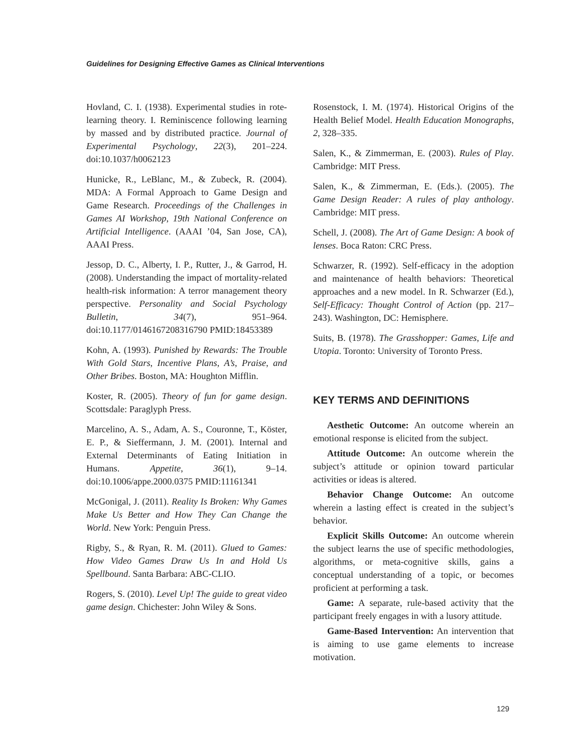Guidelines for Designing Effective Games as Clinical Interventions
Hovland, C. I. (1938). Experimental studies in rote-learning theory. I. Reminiscence following learning by massed and by distributed practice. Journal of Experimental Psychology, 22(3), 201–224. doi:10.1037/h0062123
Hunicke, R., LeBlanc, M., & Zubeck, R. (2004). MDA: A Formal Approach to Game Design and Game Research. Proceedings of the Challenges in Games AI Workshop, 19th National Conference on Artificial Intelligence. (AAAI ’04, San Jose, CA), AAAI Press.
Jessop, D. C., Alberty, I. P., Rutter, J., & Garrod, H. (2008). Understanding the impact of mortality-related health-risk information: A terror management theory perspective. Personality and Social Psychology Bulletin, 34(7), 951–964. doi:10.1177/0146167208316790 PMID:18453389
Kohn, A. (1993). Punished by Rewards: The Trouble With Gold Stars, Incentive Plans, A’s, Praise, and Other Bribes. Boston, MA: Houghton Mifflin.
Koster, R. (2005). Theory of fun for game design. Scottsdale: Paraglyph Press.
Marcelino, A. S., Adam, A. S., Couronne, T., Köster, E. P., & Sieffermann, J. M. (2001). Internal and External Determinants of Eating Initiation in Humans. Appetite, 36(1), 9–14. doi:10.1006/appe.2000.0375 PMID:11161341
McGonigal, J. (2011). Reality Is Broken: Why Games Make Us Better and How They Can Change the World. New York: Penguin Press.
Rigby, S., & Ryan, R. M. (2011). Glued to Games: How Video Games Draw Us In and Hold Us Spellbound. Santa Barbara: ABC-CLIO.
Rogers, S. (2010). Level Up! The guide to great video game design. Chichester: John Wiley & Sons.
Rosenstock, I. M. (1974). Historical Origins of the Health Belief Model. Health Education Monographs, 2, 328–335.
Salen, K., & Zimmerman, E. (2003). Rules of Play. Cambridge: MIT Press.
Salen, K., & Zimmerman, E. (Eds.). (2005). The Game Design Reader: A rules of play anthology. Cambridge: MIT press.
Schell, J. (2008). The Art of Game Design: A book of lenses. Boca Raton: CRC Press.
Schwarzer, R. (1992). Self-efficacy in the adoption and maintenance of health behaviors: Theoretical approaches and a new model. In R. Schwarzer (Ed.), Self-Efficacy: Thought Control of Action (pp. 217–243). Washington, DC: Hemisphere.
Suits, B. (1978). The Grasshopper: Games, Life and Utopia. Toronto: University of Toronto Press.
KEY TERMS AND DEFINITIONS
Aesthetic Outcome: An outcome wherein an emotional response is elicited from the subject.
Attitude Outcome: An outcome wherein the subject’s attitude or opinion toward particular activities or ideas is altered.
Behavior Change Outcome: An outcome wherein a lasting effect is created in the subject’s behavior.
Explicit Skills Outcome: An outcome wherein the subject learns the use of specific methodologies, algorithms, or meta-cognitive skills, gains a conceptual understanding of a topic, or becomes proficient at performing a task.
Game: A separate, rule-based activity that the participant freely engages in with a lusory attitude.
Game-Based Intervention: An intervention that is aiming to use game elements to increase motivation.
129